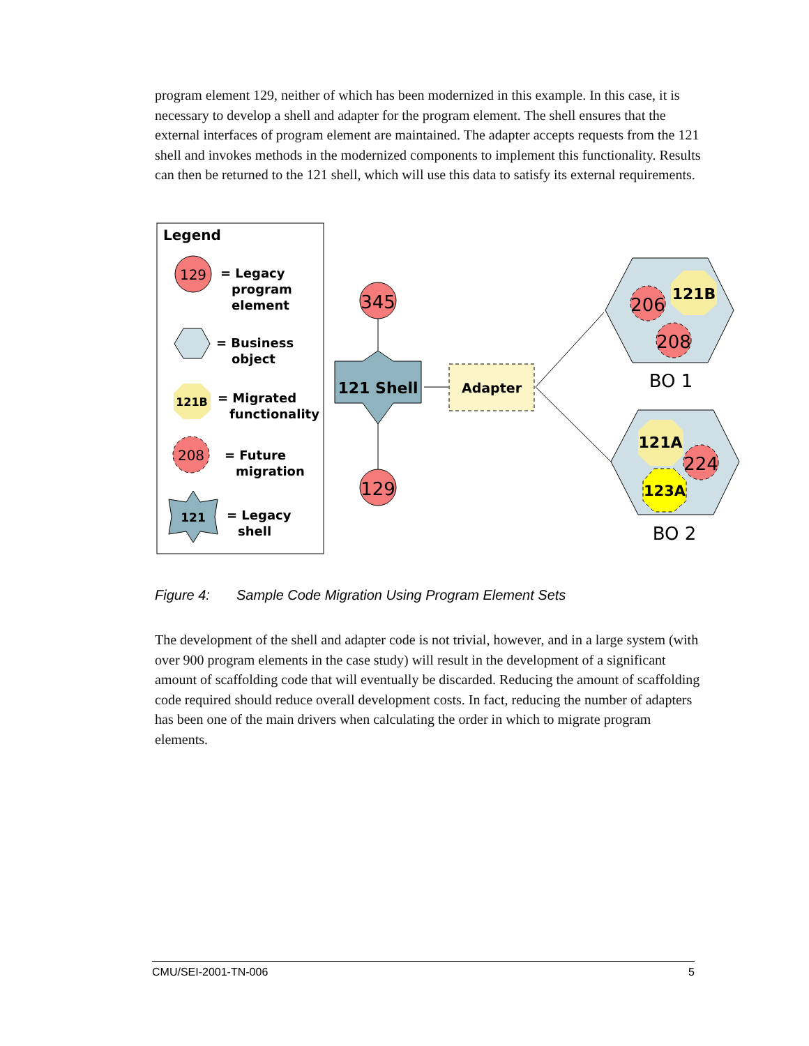program element 129, neither of which has been modernized in this example. In this case, it is necessary to develop a shell and adapter for the program element. The shell ensures that the external interfaces of program element are maintained. The adapter accepts requests from the 121 shell and invokes methods in the modernized components to implement this functionality. Results can then be returned to the 121 shell, which will use this data to satisfy its external requirements.
Legend
129
= Legacy
program
element
= Business
object
121B
= Migrated
functionality
208
= Future
migration
121
= Legacy
shell
345
121 Shell
129
Adapter
206
121B
208
BO 1
121A
224
123A
BO 2
Figure 4: Sample Code Migration Using Program Element Sets
The development of the shell and adapter code is not trivial, however, and in a large system (with over 900 program elements in the case study) will result in the development of a significant amount of scaffolding code that will eventually be discarded. Reducing the amount of scaffolding code required should reduce overall development costs. In fact, reducing the number of adapters has been one of the main drivers when calculating the order in which to migrate program elements.
CMU/SEI-2001-TN-006 5